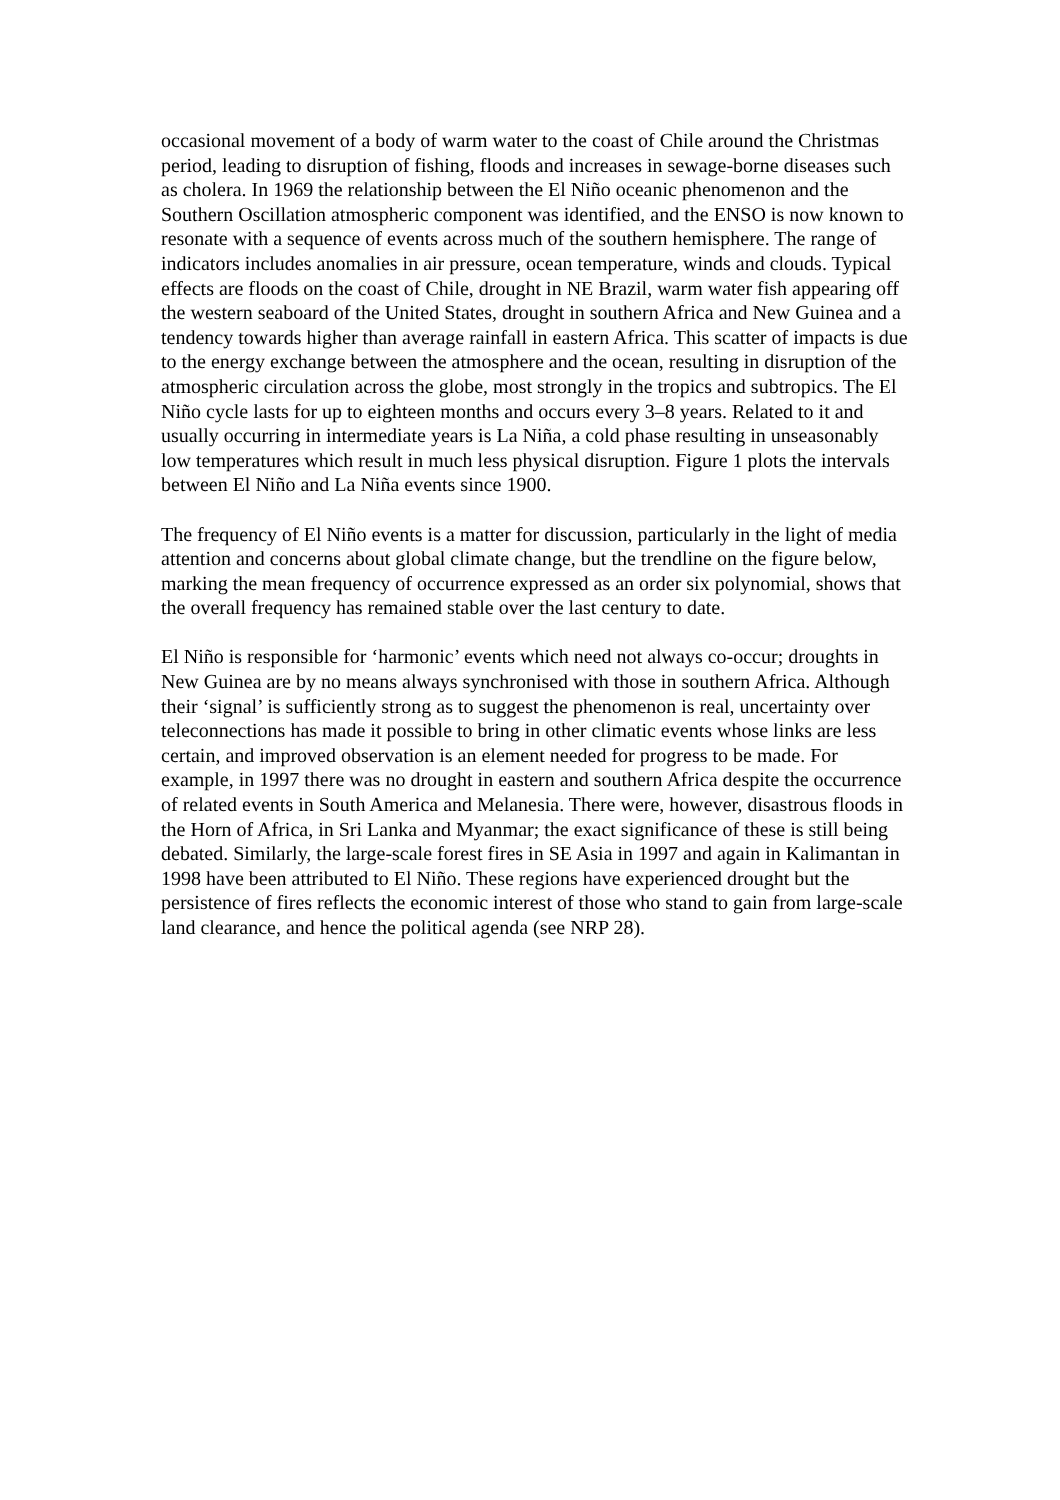occasional movement of a body of warm water to the coast of Chile around the Christmas period, leading to disruption of fishing, floods and increases in sewage-borne diseases such as cholera. In 1969 the relationship between the El Niño oceanic phenomenon and the Southern Oscillation atmospheric component was identified, and the ENSO is now known to resonate with a sequence of events across much of the southern hemisphere. The range of indicators includes anomalies in air pressure, ocean temperature, winds and clouds. Typical effects are floods on the coast of Chile, drought in NE Brazil, warm water fish appearing off the western seaboard of the United States, drought in southern Africa and New Guinea and a tendency towards higher than average rainfall in eastern Africa. This scatter of impacts is due to the energy exchange between the atmosphere and the ocean, resulting in disruption of the atmospheric circulation across the globe, most strongly in the tropics and subtropics. The El Niño cycle lasts for up to eighteen months and occurs every 3–8 years. Related to it and usually occurring in intermediate years is La Niña, a cold phase resulting in unseasonably low temperatures which result in much less physical disruption. Figure 1 plots the intervals between El Niño and La Niña events since 1900.
The frequency of El Niño events is a matter for discussion, particularly in the light of media attention and concerns about global climate change, but the trendline on the figure below, marking the mean frequency of occurrence expressed as an order six polynomial, shows that the overall frequency has remained stable over the last century to date.
El Niño is responsible for ‘harmonic’ events which need not always co-occur; droughts in New Guinea are by no means always synchronised with those in southern Africa. Although their ‘signal’ is sufficiently strong as to suggest the phenomenon is real, uncertainty over teleconnections has made it possible to bring in other climatic events whose links are less certain, and improved observation is an element needed for progress to be made. For example, in 1997 there was no drought in eastern and southern Africa despite the occurrence of related events in South America and Melanesia. There were, however, disastrous floods in the Horn of Africa, in Sri Lanka and Myanmar; the exact significance of these is still being debated. Similarly, the large-scale forest fires in SE Asia in 1997 and again in Kalimantan in 1998 have been attributed to El Niño. These regions have experienced drought but the persistence of fires reflects the economic interest of those who stand to gain from large-scale land clearance, and hence the political agenda (see NRP 28).